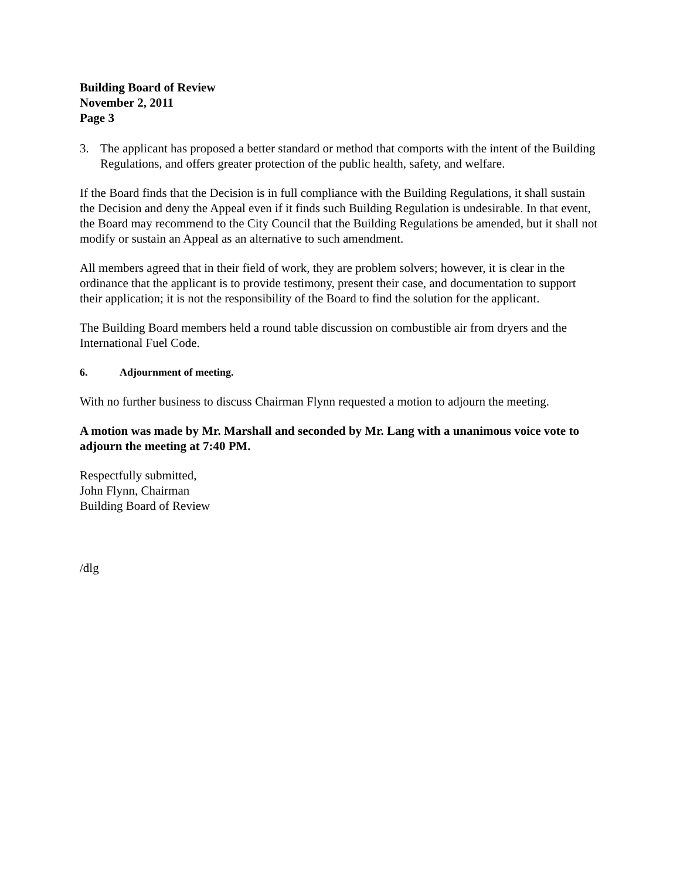Building Board of Review
November 2, 2011
Page 3
3. The applicant has proposed a better standard or method that comports with the intent of the Building Regulations, and offers greater protection of the public health, safety, and welfare.
If the Board finds that the Decision is in full compliance with the Building Regulations, it shall sustain the Decision and deny the Appeal even if it finds such Building Regulation is undesirable. In that event, the Board may recommend to the City Council that the Building Regulations be amended, but it shall not modify or sustain an Appeal as an alternative to such amendment.
All members agreed that in their field of work, they are problem solvers; however, it is clear in the ordinance that the applicant is to provide testimony, present their case, and documentation to support their application; it is not the responsibility of the Board to find the solution for the applicant.
The Building Board members held a round table discussion on combustible air from dryers and the International Fuel Code.
6. Adjournment of meeting.
With no further business to discuss Chairman Flynn requested a motion to adjourn the meeting.
A motion was made by Mr. Marshall and seconded by Mr. Lang with a unanimous voice vote to adjourn the meeting at 7:40 PM.
Respectfully submitted,
John Flynn, Chairman
Building Board of Review
/dlg